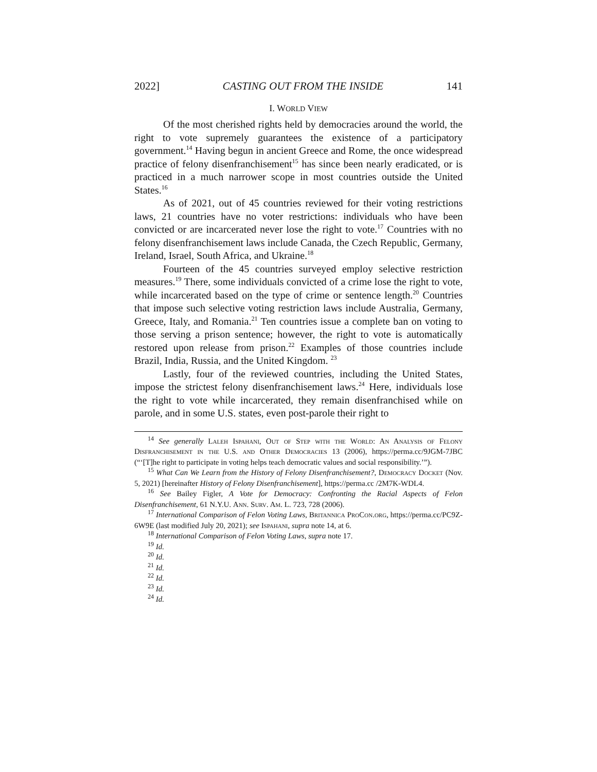2022] CASTING OUT FROM THE INSIDE 141
I. WORLD VIEW
Of the most cherished rights held by democracies around the world, the right to vote supremely guarantees the existence of a participatory government.<sup>14</sup> Having begun in ancient Greece and Rome, the once widespread practice of felony disenfranchisement<sup>15</sup> has since been nearly eradicated, or is practiced in a much narrower scope in most countries outside the United States.<sup>16</sup>
As of 2021, out of 45 countries reviewed for their voting restrictions laws, 21 countries have no voter restrictions: individuals who have been convicted or are incarcerated never lose the right to vote.<sup>17</sup> Countries with no felony disenfranchisement laws include Canada, the Czech Republic, Germany, Ireland, Israel, South Africa, and Ukraine.<sup>18</sup>
Fourteen of the 45 countries surveyed employ selective restriction measures.<sup>19</sup> There, some individuals convicted of a crime lose the right to vote, while incarcerated based on the type of crime or sentence length.<sup>20</sup> Countries that impose such selective voting restriction laws include Australia, Germany, Greece, Italy, and Romania.<sup>21</sup> Ten countries issue a complete ban on voting to those serving a prison sentence; however, the right to vote is automatically restored upon release from prison.<sup>22</sup> Examples of those countries include Brazil, India, Russia, and the United Kingdom. <sup>23</sup>
Lastly, four of the reviewed countries, including the United States, impose the strictest felony disenfranchisement laws.<sup>24</sup> Here, individuals lose the right to vote while incarcerated, they remain disenfranchised while on parole, and in some U.S. states, even post-parole their right to
<sup>14</sup> See generally Laleh Ispahani, Out of Step with the World: An Analysis of Felony Disfranchisement in the U.S. and Other Democracies 13 (2006), https://perma.cc/9JGM-7JBC (“‘[T]he right to participate in voting helps teach democratic values and social responsibility.’”).
<sup>15</sup> What Can We Learn from the History of Felony Disenfranchisement?, Democracy Docket (Nov. 5, 2021) [hereinafter History of Felony Disenfranchisement], https://perma.cc /2M7K-WDL4.
<sup>16</sup> See Bailey Figler, A Vote for Democracy: Confronting the Racial Aspects of Felon Disenfranchisement, 61 N.Y.U. Ann. Surv. Am. L. 723, 728 (2006).
<sup>17</sup> International Comparison of Felon Voting Laws, Britannica ProCon.org, https://perma.cc/PC9Z-6W9E (last modified July 20, 2021); see Ispahani, supra note 14, at 6.
<sup>18</sup> International Comparison of Felon Voting Laws, supra note 17.
<sup>19</sup> Id.
<sup>20</sup> Id.
<sup>21</sup> Id.
<sup>22</sup> Id.
<sup>23</sup> Id.
<sup>24</sup> Id.